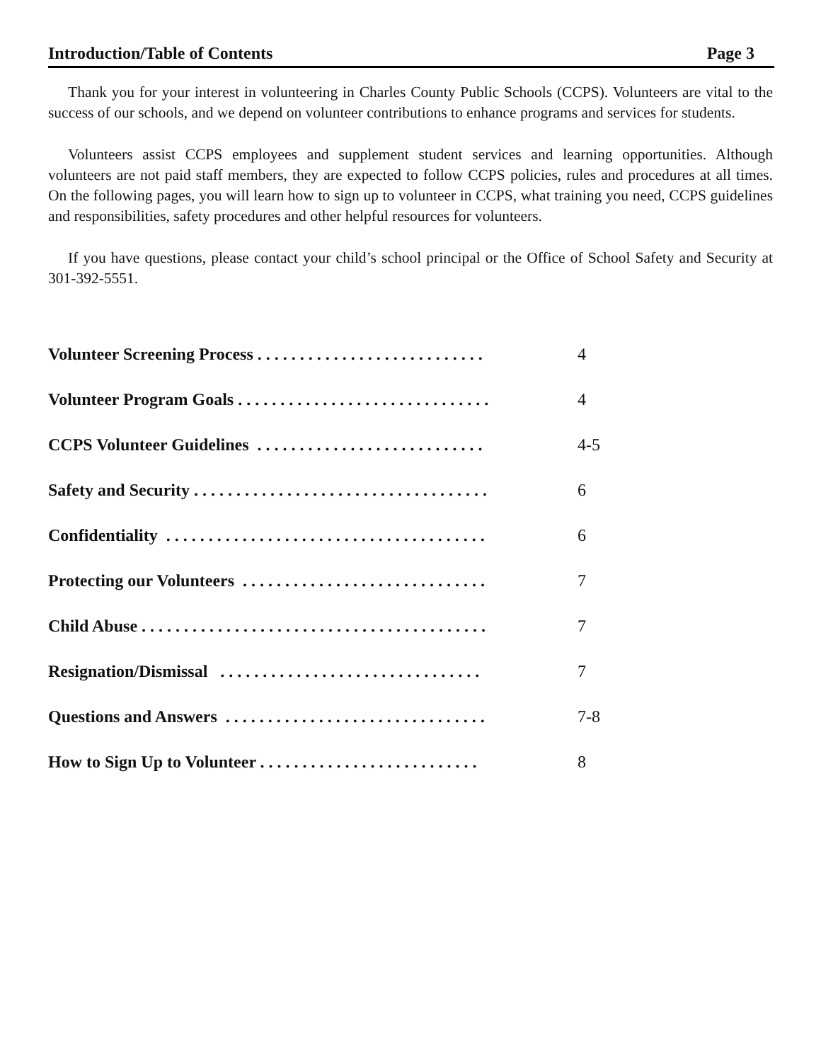Introduction/Table of Contents Page 3
Thank you for your interest in volunteering in Charles County Public Schools (CCPS). Volunteers are vital to the success of our schools, and we depend on volunteer contributions to enhance programs and services for students.
Volunteers assist CCPS employees and supplement student services and learning opportunities. Although volunteers are not paid staff members, they are expected to follow CCPS policies, rules and procedures at all times. On the following pages, you will learn how to sign up to volunteer in CCPS, what training you need, CCPS guidelines and responsibilities, safety procedures and other helpful resources for volunteers.
If you have questions, please contact your child’s school principal or the Office of School Safety and Security at 301-392-5551.
| Volunteer Screening Process . . . . . . . . . . . . . . . . . . . . . . . . . . . | 4 |
| Volunteer Program Goals . . . . . . . . . . . . . . . . . . . . . . . . . . . . . . | 4 |
| CCPS Volunteer Guidelines . . . . . . . . . . . . . . . . . . . . . . . . . . . | 4-5 |
| Safety and Security . . . . . . . . . . . . . . . . . . . . . . . . . . . . . . . . . . . | 6 |
| Confidentiality . . . . . . . . . . . . . . . . . . . . . . . . . . . . . . . . . . . . . . | 6 |
| Protecting our Volunteers . . . . . . . . . . . . . . . . . . . . . . . . . . . . . | 7 |
| Child Abuse . . . . . . . . . . . . . . . . . . . . . . . . . . . . . . . . . . . . . . . . . | 7 |
| Resignation/Dismissal . . . . . . . . . . . . . . . . . . . . . . . . . . . . . . . | 7 |
| Questions and Answers . . . . . . . . . . . . . . . . . . . . . . . . . . . . . . . | 7-8 |
| How to Sign Up to Volunteer . . . . . . . . . . . . . . . . . . . . . . . . . . | 8 |